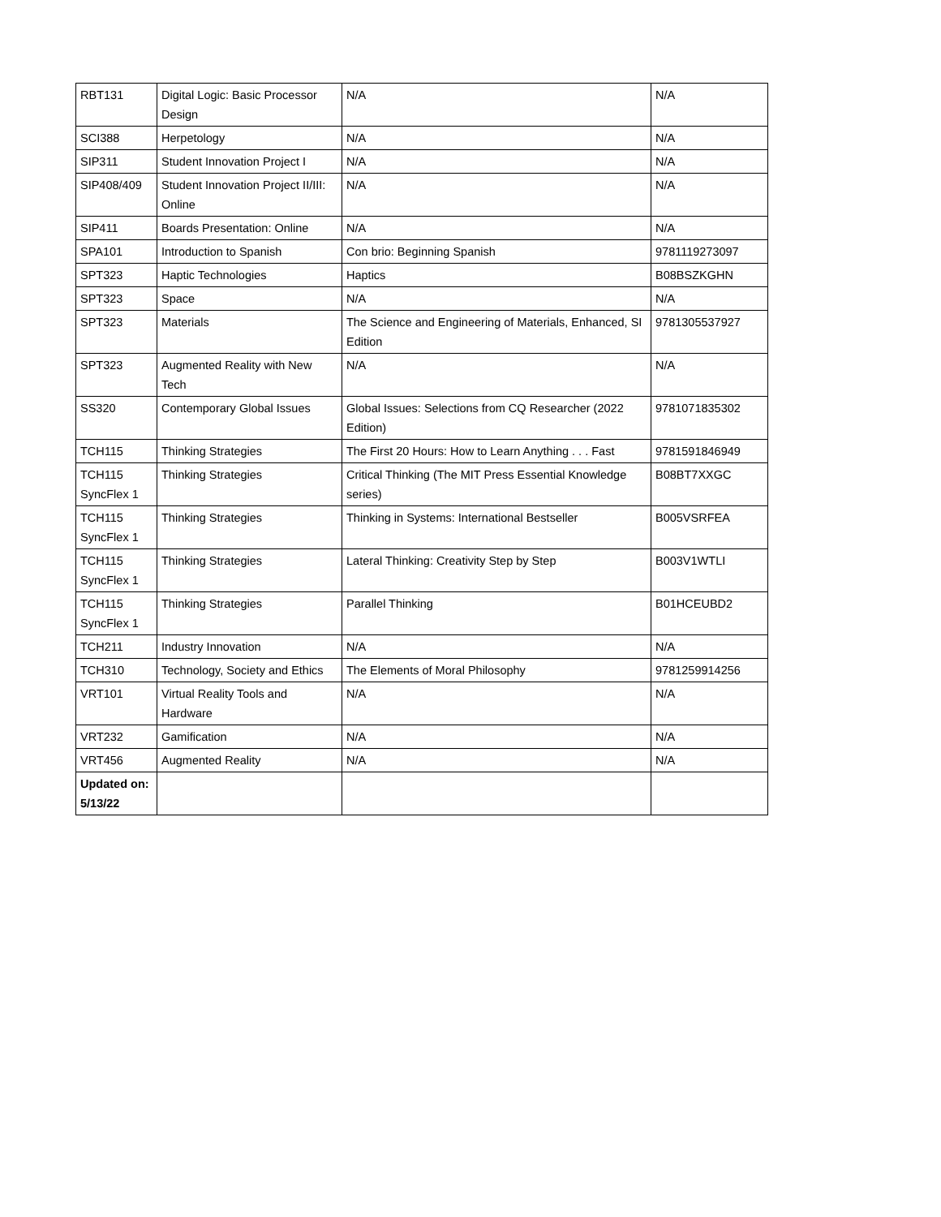| RBT131 | Digital Logic: Basic Processor Design | N/A | N/A |
| SCI388 | Herpetology | N/A | N/A |
| SIP311 | Student Innovation Project I | N/A | N/A |
| SIP408/409 | Student Innovation Project II/III: Online | N/A | N/A |
| SIP411 | Boards Presentation: Online | N/A | N/A |
| SPA101 | Introduction to Spanish | Con brio: Beginning Spanish | 9781119273097 |
| SPT323 | Haptic Technologies | Haptics | B08BSZKGHN |
| SPT323 | Space | N/A | N/A |
| SPT323 | Materials | The Science and Engineering of Materials, Enhanced, SI Edition | 9781305537927 |
| SPT323 | Augmented Reality with New Tech | N/A | N/A |
| SS320 | Contemporary Global Issues | Global Issues: Selections from CQ Researcher (2022 Edition) | 9781071835302 |
| TCH115 | Thinking Strategies | The First 20 Hours: How to Learn Anything . . . Fast | 9781591846949 |
| TCH115 SyncFlex 1 | Thinking Strategies | Critical Thinking (The MIT Press Essential Knowledge series) | B08BT7XXGC |
| TCH115 SyncFlex 1 | Thinking Strategies | Thinking in Systems: International Bestseller | B005VSRFEA |
| TCH115 SyncFlex 1 | Thinking Strategies | Lateral Thinking: Creativity Step by Step | B003V1WTLI |
| TCH115 SyncFlex 1 | Thinking Strategies | Parallel Thinking | B01HCEUBD2 |
| TCH211 | Industry Innovation | N/A | N/A |
| TCH310 | Technology, Society and Ethics | The Elements of Moral Philosophy | 9781259914256 |
| VRT101 | Virtual Reality Tools and Hardware | N/A | N/A |
| VRT232 | Gamification | N/A | N/A |
| VRT456 | Augmented Reality | N/A | N/A |
| Updated on: 5/13/22 | | | |